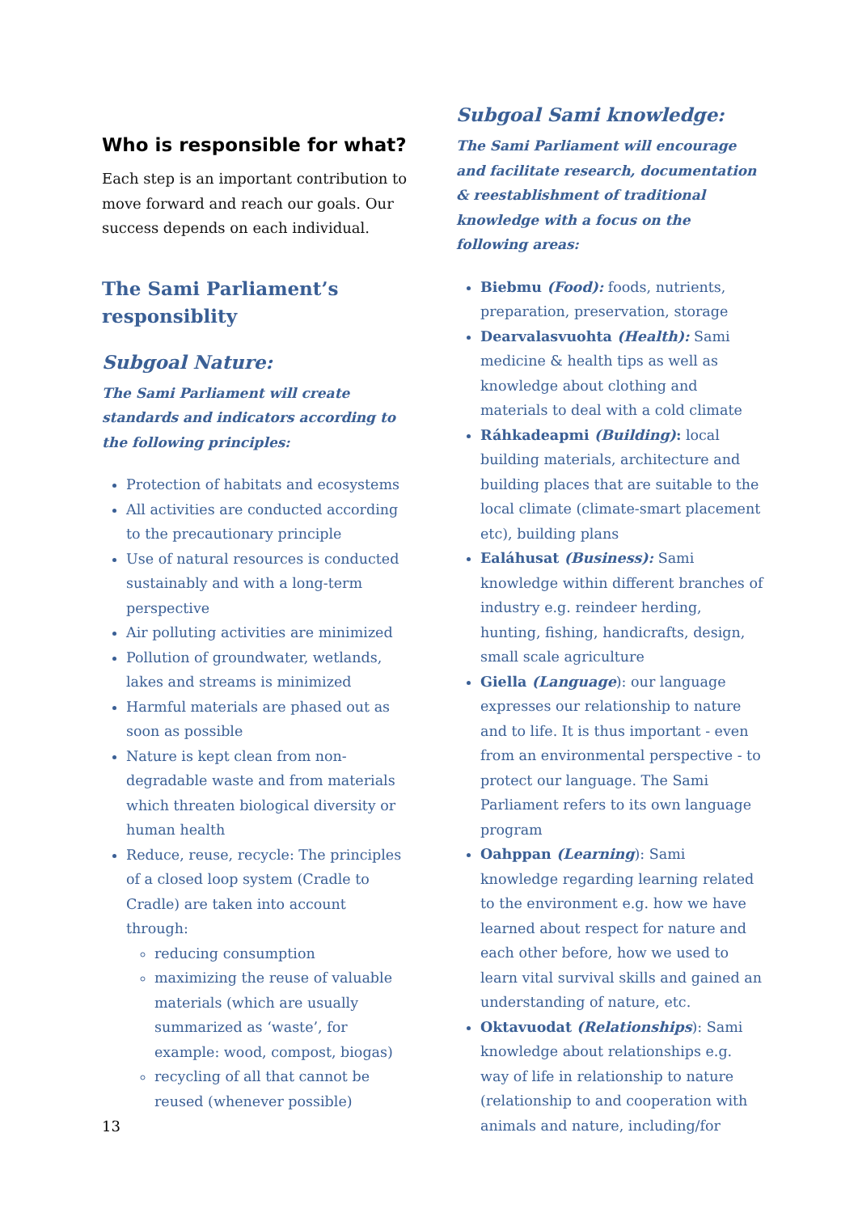Who is responsible for what?
Each step is an important contribution to move forward and reach our goals. Our success depends on each individual.
The Sami Parliament’s responsiblity
Subgoal Nature:
The Sami Parliament will create standards and indicators according to the following principles:
Protection of habitats and ecosystems
All activities are conducted according to the precautionary principle
Use of natural resources is conducted sustainably and with a long-term perspective
Air polluting activities are minimized
Pollution of groundwater, wetlands, lakes and streams is minimized
Harmful materials are phased out as soon as possible
Nature is kept clean from non-degradable waste and from materials which threaten biological diversity or human health
Reduce, reuse, recycle: The principles of a closed loop system (Cradle to Cradle) are taken into account through:
reducing consumption
maximizing the reuse of valuable materials (which are usually summarized as ‘waste’, for example: wood, compost, biogas)
recycling of all that cannot be reused (whenever possible)
Subgoal Sami knowledge:
The Sami Parliament will encourage and facilitate research, documentation & reestablishment of traditional knowledge with a focus on the following areas:
Biebmu (Food): foods, nutrients, preparation, preservation, storage
Dearvalasvuohta (Health): Sami medicine & health tips as well as knowledge about clothing and materials to deal with a cold climate
Ráhkadeapmi (Building): local building materials, architecture and building places that are suitable to the local climate (climate-smart placement etc), building plans
Ealáhusat (Business): Sami knowledge within different branches of industry e.g. reindeer herding, hunting, fishing, handicrafts, design, small scale agriculture
Giella (Language): our language expresses our relationship to nature and to life. It is thus important - even from an environmental perspective - to protect our language. The Sami Parliament refers to its own language program
Oahppan (Learning): Sami knowledge regarding learning related to the environment e.g. how we have learned about respect for nature and each other before, how we used to learn vital survival skills and gained an understanding of nature, etc.
Oktavuodat (Relationships): Sami knowledge about relationships e.g. way of life in relationship to nature (relationship to and cooperation with animals and nature, including/for
13